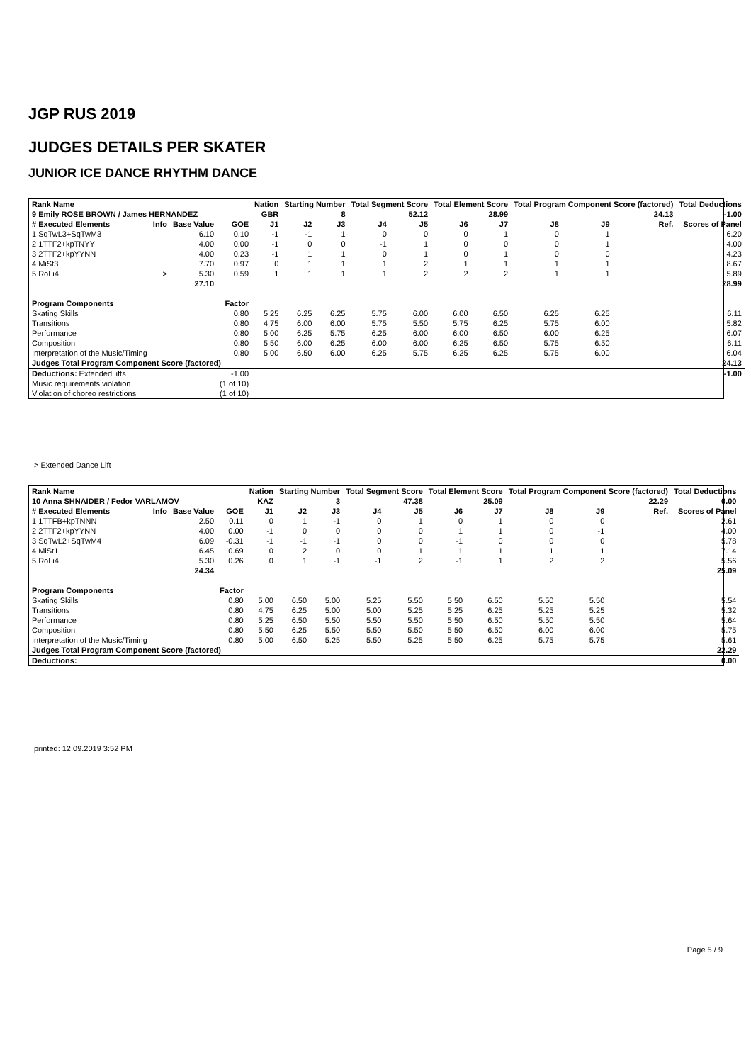JGP RUS 2019
JUDGES DETAILS PER SKATER
JUNIOR ICE DANCE RHYTHM DANCE
| Rank Name | | | | Nation | Starting Number | | Total Segment Score | | Total Element Score | | Total Program Component Score (factored) | | | | Total Deductions |
| --- | --- | --- | --- | --- | --- | --- | --- | --- | --- | --- | --- | --- | --- | --- | --- |
| 9 Emily ROSE BROWN / James HERNANDEZ | | | | GBR | 8 | | 52.12 | | 28.99 | | 24.13 | | | | -1.00 |
| # Executed Elements | Info | Base Value | GOE | J1 | J2 | J3 | J4 | J5 | J6 | J7 | J8 | J9 | | Ref. | Scores of Panel |
| 1 SqTwL3+SqTwM3 | | 6.10 | 0.10 | -1 | -1 | 1 | 0 | 0 | 0 | 1 | 0 | 1 | | | 6.20 |
| 2 1TTF2+kpTNYY | | 4.00 | 0.00 | -1 | 0 | 0 | -1 | 1 | 0 | 0 | 0 | 1 | | | 4.00 |
| 3 2TTF2+kpYYNN | | 4.00 | 0.23 | -1 | 1 | 1 | 0 | 1 | 0 | 1 | 0 | 0 | | | 4.23 |
| 4 MiSt3 | | 7.70 | 0.97 | 0 | 1 | 1 | 1 | 2 | 1 | 1 | 1 | 1 | | | 8.67 |
| 5 RoLi4 | > | 5.30 | 0.59 | 1 | 1 | 1 | 1 | 2 | 2 | 2 | 1 | 1 | | | 5.89 |
| | | 27.10 | | | | | | | | | | | | | 28.99 |
| Program Components | | | Factor | | | | | | | | | | | | |
| Skating Skills | | | 0.80 | 5.25 | 6.25 | 6.25 | 5.75 | 6.00 | 6.00 | 6.50 | 6.25 | 6.25 | | | 6.11 |
| Transitions | | | 0.80 | 4.75 | 6.00 | 6.00 | 5.75 | 5.50 | 5.75 | 6.25 | 5.75 | 6.00 | | | 5.82 |
| Performance | | | 0.80 | 5.00 | 6.25 | 5.75 | 6.25 | 6.00 | 6.00 | 6.50 | 6.00 | 6.25 | | | 6.07 |
| Composition | | | 0.80 | 5.50 | 6.00 | 6.25 | 6.00 | 6.00 | 6.25 | 6.50 | 5.75 | 6.50 | | | 6.11 |
| Interpretation of the Music/Timing | | | 0.80 | 5.00 | 6.50 | 6.00 | 6.25 | 5.75 | 6.25 | 6.25 | 5.75 | 6.00 | | | 6.04 |
| Judges Total Program Component Score (factored) | | | | | | | | | | | | | | | 24.13 |
| Deductions: Extended lifts | | | -1.00 | | | | | | | | | | | | -1.00 |
| Music requirements violation | | | (1 of 10) | | | | | | | | | | | | |
| Violation of choreo restrictions | | | (1 of 10) | | | | | | | | | | | | |
> Extended Dance Lift
| Rank Name | | | | Nation | Starting Number | | Total Segment Score | | Total Element Score | | Total Program Component Score (factored) | | | | Total Deductions |
| --- | --- | --- | --- | --- | --- | --- | --- | --- | --- | --- | --- | --- | --- | --- | --- |
| 10 Anna SHNAIDER / Fedor VARLAMOV | | | | KAZ | 3 | | 47.38 | | 25.09 | | 22.29 | | | | 0.00 |
| # Executed Elements | Info | Base Value | GOE | J1 | J2 | J3 | J4 | J5 | J6 | J7 | J8 | J9 | | Ref. | Scores of Panel |
| 1 1TTFB+kpTNNN | | 2.50 | 0.11 | 0 | 1 | -1 | 0 | 1 | 0 | 1 | 0 | 0 | | | 2.61 |
| 2 2TTF2+kpYYNN | | 4.00 | 0.00 | -1 | 0 | 0 | 0 | 0 | 1 | 1 | 0 | -1 | | | 4.00 |
| 3 SqTwL2+SqTwM4 | | 6.09 | -0.31 | -1 | -1 | -1 | 0 | 0 | -1 | 0 | 0 | 0 | | | 5.78 |
| 4 MiSt1 | | 6.45 | 0.69 | 0 | 2 | 0 | 0 | 1 | 1 | 1 | 1 | 1 | | | 7.14 |
| 5 RoLi4 | | 5.30 | 0.26 | 0 | 1 | -1 | -1 | 2 | -1 | 1 | 2 | 2 | | | 5.56 |
| | | 24.34 | | | | | | | | | | | | | 25.09 |
| Program Components | | | Factor | | | | | | | | | | | | |
| Skating Skills | | | 0.80 | 5.00 | 6.50 | 5.00 | 5.25 | 5.50 | 5.50 | 6.50 | 5.50 | 5.50 | | | 5.54 |
| Transitions | | | 0.80 | 4.75 | 6.25 | 5.00 | 5.00 | 5.25 | 5.25 | 6.25 | 5.25 | 5.25 | | | 5.32 |
| Performance | | | 0.80 | 5.25 | 6.50 | 5.50 | 5.50 | 5.50 | 5.50 | 6.50 | 5.50 | 5.50 | | | 5.64 |
| Composition | | | 0.80 | 5.50 | 6.25 | 5.50 | 5.50 | 5.50 | 5.50 | 6.50 | 6.00 | 6.00 | | | 5.75 |
| Interpretation of the Music/Timing | | | 0.80 | 5.00 | 6.50 | 5.25 | 5.50 | 5.25 | 5.50 | 6.25 | 5.75 | 5.75 | | | 5.61 |
| Judges Total Program Component Score (factored) | | | | | | | | | | | | | | | 22.29 |
| Deductions: | | | | | | | | | | | | | | | 0.00 |
printed: 12.09.2019 3:52 PM
Page 5 / 9